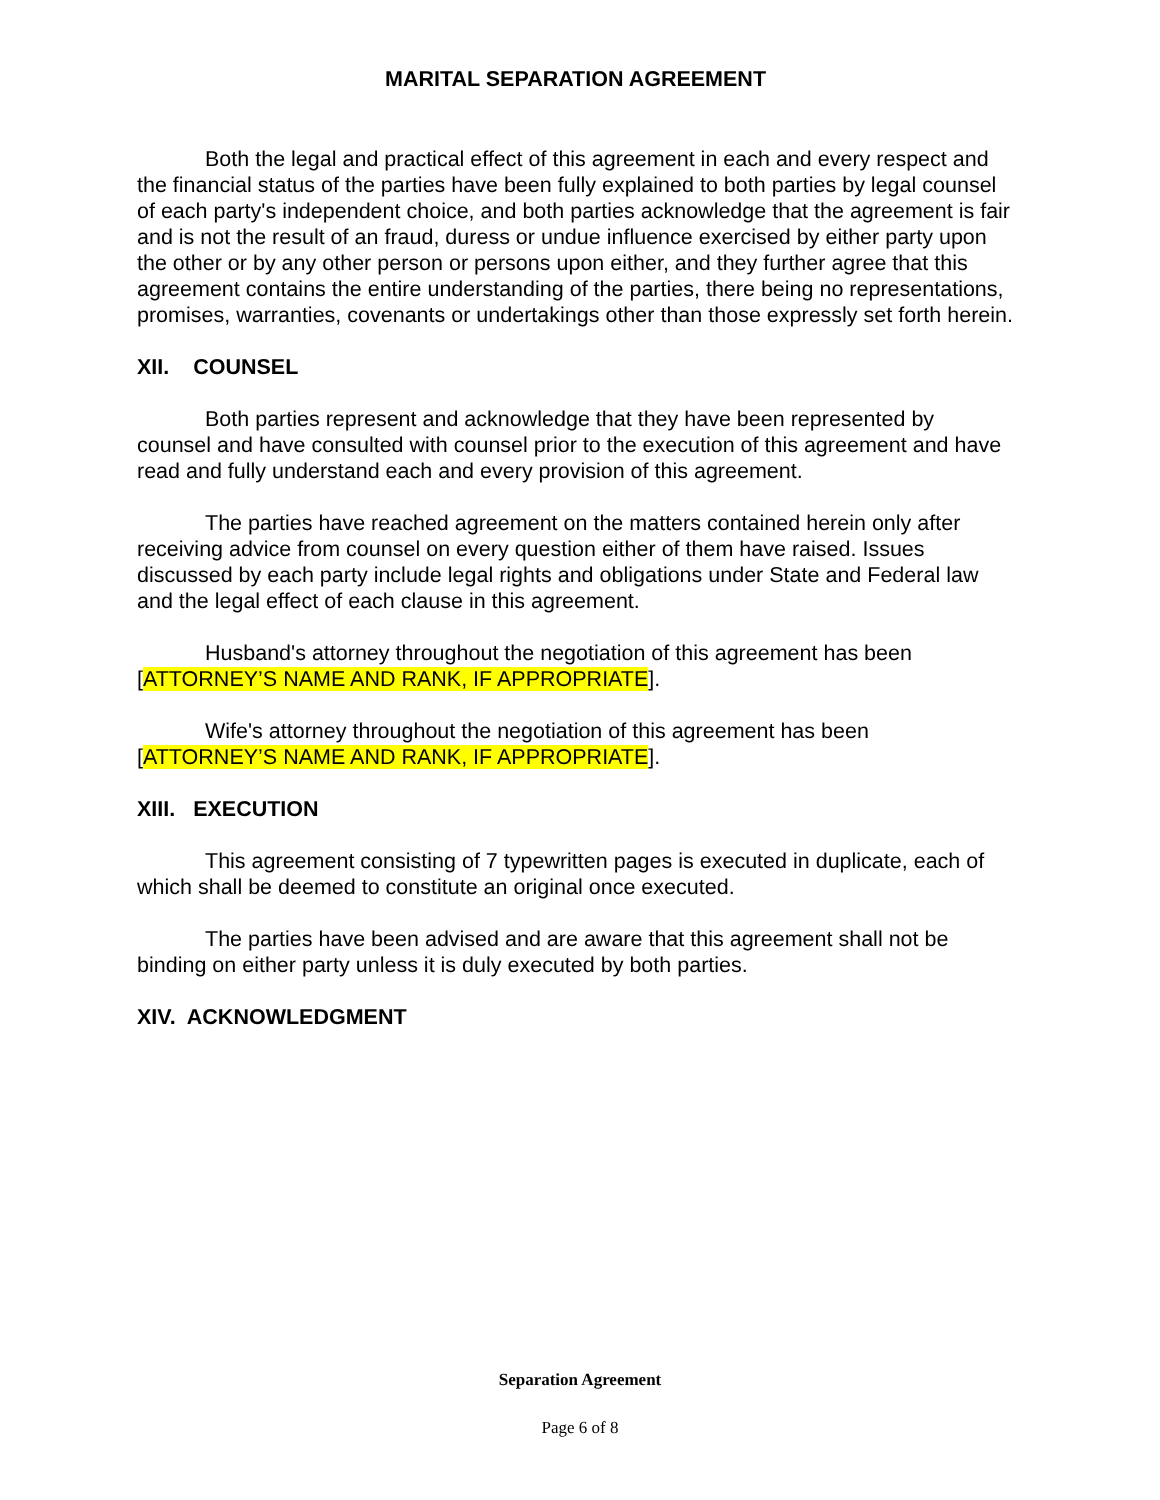MARITAL SEPARATION AGREEMENT
Both the legal and practical effect of this agreement in each and every respect and the financial status of the parties have been fully explained to both parties by legal counsel of each party's independent choice, and both parties acknowledge that the agreement is fair and is not the result of an fraud, duress or undue influence exercised by either party upon the other or by any other person or persons upon either, and they further agree that this agreement contains the entire understanding of the parties, there being no representations, promises, warranties, covenants or undertakings other than those expressly set forth herein.
XII. COUNSEL
Both parties represent and acknowledge that they have been represented by counsel and have consulted with counsel prior to the execution of this agreement and have read and fully understand each and every provision of this agreement.
The parties have reached agreement on the matters contained herein only after receiving advice from counsel on every question either of them have raised. Issues discussed by each party include legal rights and obligations under State and Federal law and the legal effect of each clause in this agreement.
Husband's attorney throughout the negotiation of this agreement has been [ATTORNEY’S NAME AND RANK, IF APPROPRIATE].
Wife's attorney throughout the negotiation of this agreement has been [ATTORNEY’S NAME AND RANK, IF APPROPRIATE].
XIII. EXECUTION
This agreement consisting of 7 typewritten pages is executed in duplicate, each of which shall be deemed to constitute an original once executed.
The parties have been advised and are aware that this agreement shall not be binding on either party unless it is duly executed by both parties.
XIV. ACKNOWLEDGMENT
Separation Agreement
Page 6 of 8